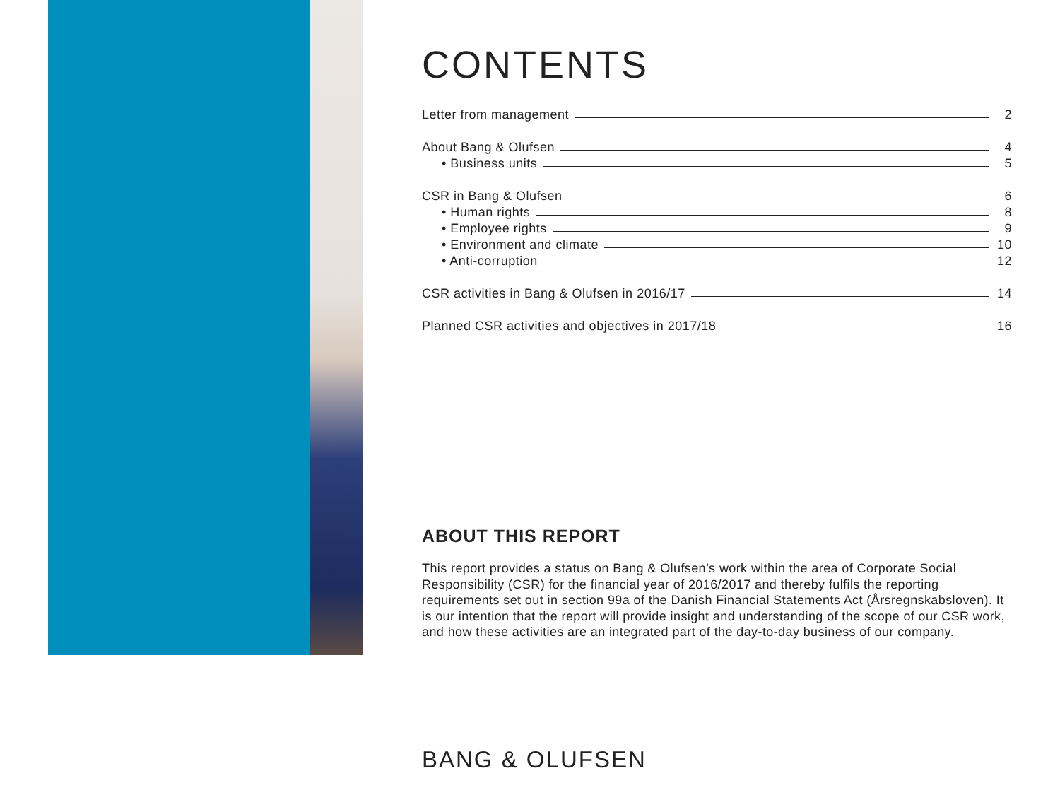CONTENTS
Letter from management 2
About Bang & Olufsen 4
• Business units 5
CSR in Bang & Olufsen 6
• Human rights 8
• Employee rights 9
• Environment and climate 10
• Anti-corruption 12
CSR activities in Bang & Olufsen in 2016/17 14
Planned CSR activities and objectives in 2017/18 16
ABOUT THIS REPORT
This report provides a status on Bang & Olufsen’s work within the area of Corporate Social Responsibility (CSR) for the financial year of 2016/2017 and thereby fulfils the reporting requirements set out in section 99a of the Danish Financial Statements Act (Årsregnskabsloven). It is our intention that the report will provide insight and understanding of the scope of our CSR work, and how these activities are an integrated part of the day-to-day business of our company.
BANG & OLUFSEN